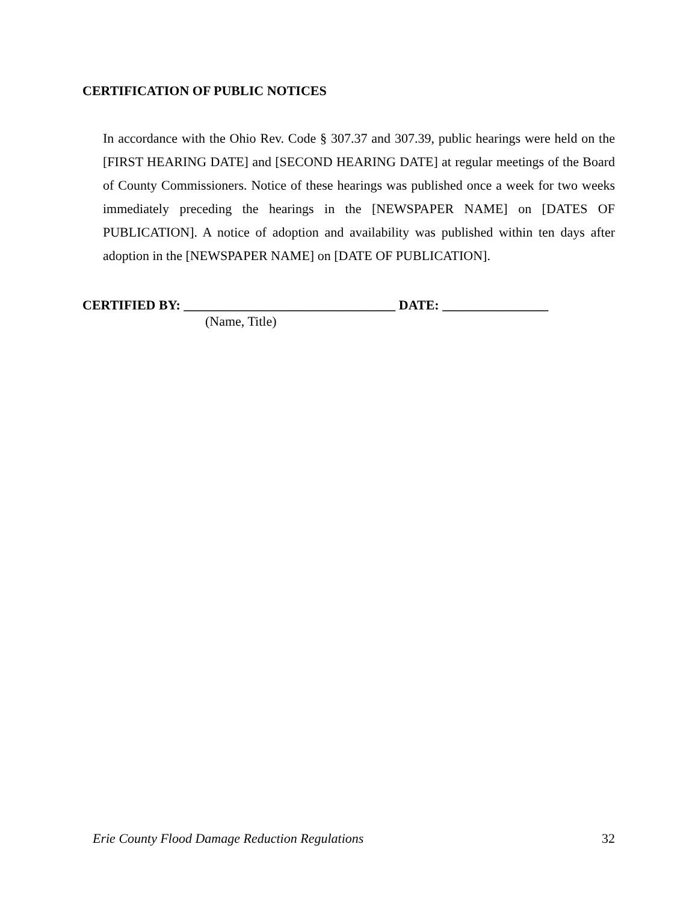CERTIFICATION OF PUBLIC NOTICES
In accordance with the Ohio Rev. Code § 307.37 and 307.39, public hearings were held on the [FIRST HEARING DATE] and [SECOND HEARING DATE] at regular meetings of the Board of County Commissioners. Notice of these hearings was published once a week for two weeks immediately preceding the hearings in the [NEWSPAPER NAME] on [DATES OF PUBLICATION]. A notice of adoption and availability was published within ten days after adoption in the [NEWSPAPER NAME] on [DATE OF PUBLICATION].
CERTIFIED BY: ________________________________ DATE: ________________
(Name, Title)
Erie County Flood Damage Reduction Regulations 32